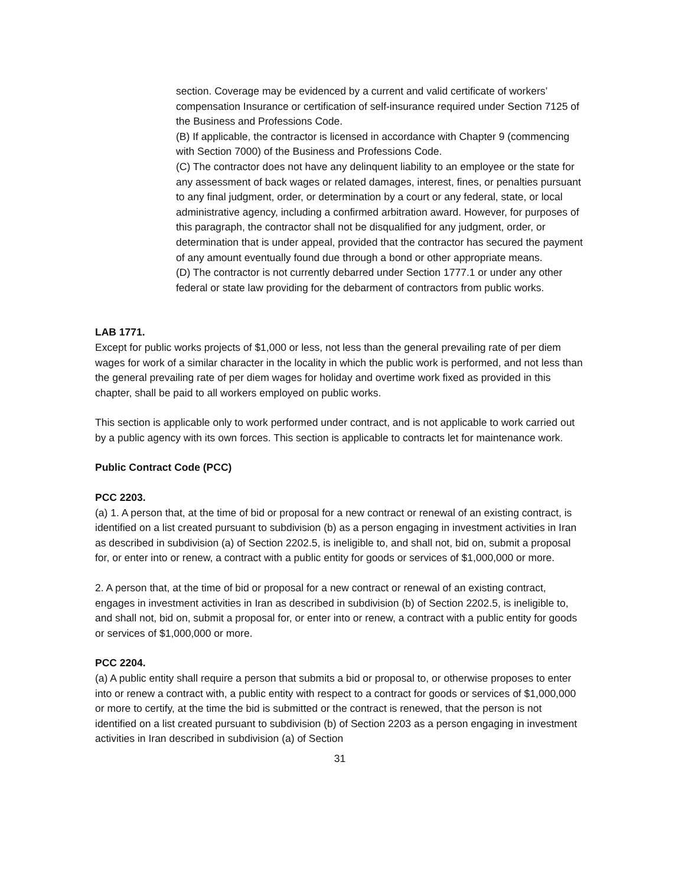section. Coverage may be evidenced by a current and valid certificate of workers’ compensation Insurance or certification of self-insurance required under Section 7125 of the Business and Professions Code.
(B) If applicable, the contractor is licensed in accordance with Chapter 9 (commencing with Section 7000) of the Business and Professions Code.
(C) The contractor does not have any delinquent liability to an employee or the state for any assessment of back wages or related damages, interest, fines, or penalties pursuant to any final judgment, order, or determination by a court or any federal, state, or local administrative agency, including a confirmed arbitration award. However, for purposes of this paragraph, the contractor shall not be disqualified for any judgment, order, or determination that is under appeal, provided that the contractor has secured the payment of any amount eventually found due through a bond or other appropriate means.
(D) The contractor is not currently debarred under Section 1777.1 or under any other federal or state law providing for the debarment of contractors from public works.
LAB 1771.
Except for public works projects of $1,000 or less, not less than the general prevailing rate of per diem wages for work of a similar character in the locality in which the public work is performed, and not less than the general prevailing rate of per diem wages for holiday and overtime work fixed as provided in this chapter, shall be paid to all workers employed on public works.
This section is applicable only to work performed under contract, and is not applicable to work carried out by a public agency with its own forces. This section is applicable to contracts let for maintenance work.
Public Contract Code (PCC)
PCC 2203.
(a) 1. A person that, at the time of bid or proposal for a new contract or renewal of an existing contract, is identified on a list created pursuant to subdivision (b) as a person engaging in investment activities in Iran as described in subdivision (a) of Section 2202.5, is ineligible to, and shall not, bid on, submit a proposal for, or enter into or renew, a contract with a public entity for goods or services of $1,000,000 or more.
2. A person that, at the time of bid or proposal for a new contract or renewal of an existing contract, engages in investment activities in Iran as described in subdivision (b) of Section 2202.5, is ineligible to, and shall not, bid on, submit a proposal for, or enter into or renew, a contract with a public entity for goods or services of $1,000,000 or more.
PCC 2204.
(a) A public entity shall require a person that submits a bid or proposal to, or otherwise proposes to enter into or renew a contract with, a public entity with respect to a contract for goods or services of $1,000,000 or more to certify, at the time the bid is submitted or the contract is renewed, that the person is not identified on a list created pursuant to subdivision (b) of Section 2203 as a person engaging in investment activities in Iran described in subdivision (a) of Section
31